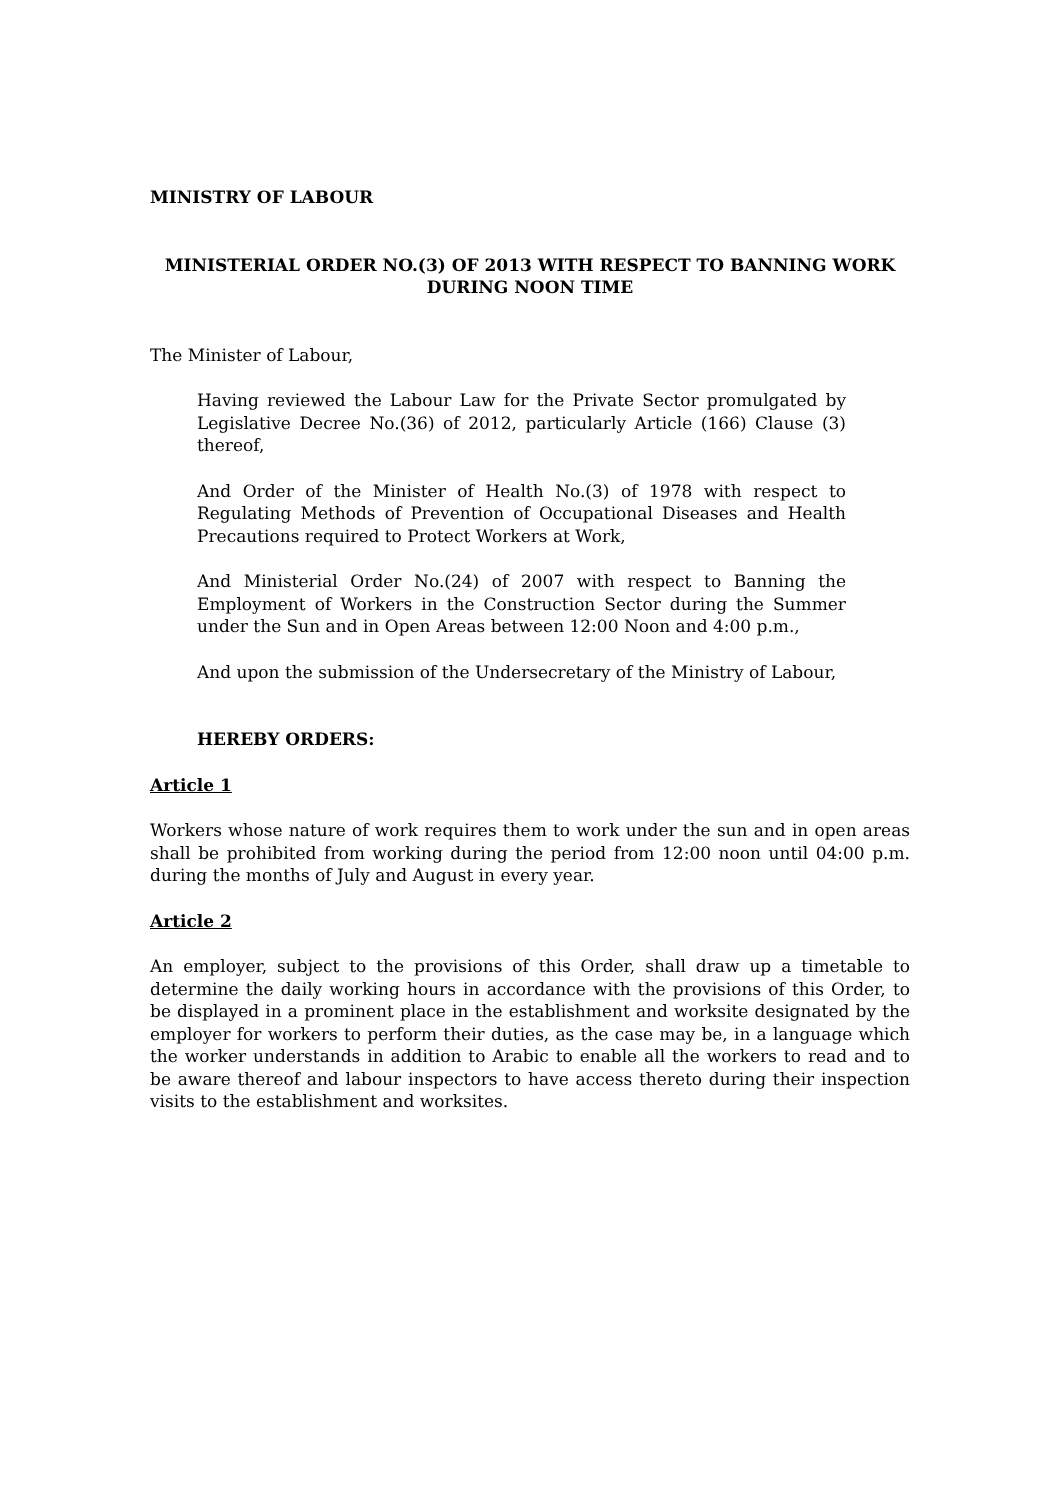MINISTRY OF LABOUR
MINISTERIAL ORDER NO.(3) OF 2013 WITH RESPECT TO BANNING WORK
DURING NOON TIME
The Minister of Labour,
Having reviewed the Labour Law for the Private Sector promulgated by Legislative Decree No.(36) of 2012, particularly Article (166) Clause (3) thereof,
And Order of the Minister of Health No.(3) of 1978 with respect to Regulating Methods of Prevention of Occupational Diseases and Health Precautions required to Protect Workers at Work,
And Ministerial Order No.(24) of 2007 with respect to Banning the Employment of Workers in the Construction Sector during the Summer under the Sun and in Open Areas between 12:00 Noon and 4:00 p.m.,
And upon the submission of the Undersecretary of the Ministry of Labour,
HEREBY ORDERS:
Article 1
Workers whose nature of work requires them to work under the sun and in open areas shall be prohibited from working during the period from 12:00 noon until 04:00 p.m. during the months of July and August in every year.
Article 2
An employer, subject to the provisions of this Order, shall draw up a timetable to determine the daily working hours in accordance with the provisions of this Order, to be displayed in a prominent place in the establishment and worksite designated by the employer for workers to perform their duties, as the case may be, in a language which the worker understands in addition to Arabic to enable all the workers to read and to be aware thereof and labour inspectors to have access thereto during their inspection visits to the establishment and worksites.